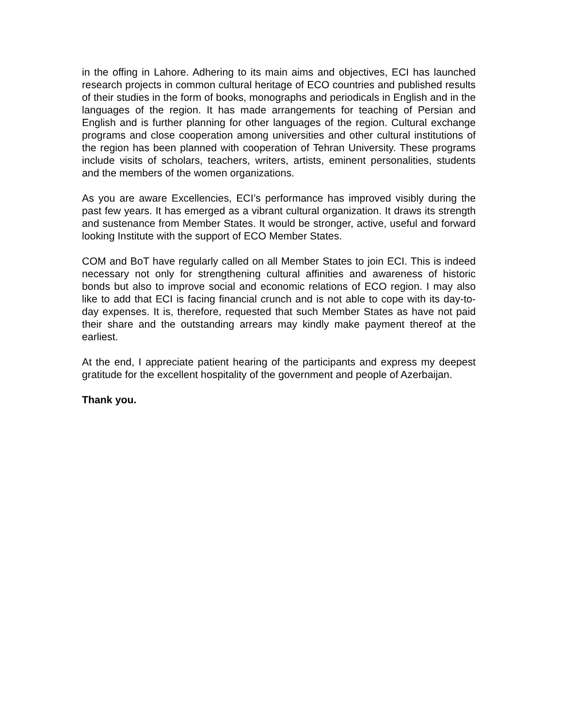in the offing in Lahore. Adhering to its main aims and objectives, ECI has launched research projects in common cultural heritage of ECO countries and published results of their studies in the form of books, monographs and periodicals in English and in the languages of the region. It has made arrangements for teaching of Persian and English and is further planning for other languages of the region. Cultural exchange programs and close cooperation among universities and other cultural institutions of the region has been planned with cooperation of Tehran University. These programs include visits of scholars, teachers, writers, artists, eminent personalities, students and the members of the women organizations.
As you are aware Excellencies, ECI’s performance has improved visibly during the past few years. It has emerged as a vibrant cultural organization. It draws its strength and sustenance from Member States. It would be stronger, active, useful and forward looking Institute with the support of ECO Member States.
COM and BoT have regularly called on all Member States to join ECI. This is indeed necessary not only for strengthening cultural affinities and awareness of historic bonds but also to improve social and economic relations of ECO region. I may also like to add that ECI is facing financial crunch and is not able to cope with its day-to-day expenses. It is, therefore, requested that such Member States as have not paid their share and the outstanding arrears may kindly make payment thereof at the earliest.
At the end, I appreciate patient hearing of the participants and express my deepest gratitude for the excellent hospitality of the government and people of Azerbaijan.
Thank you.